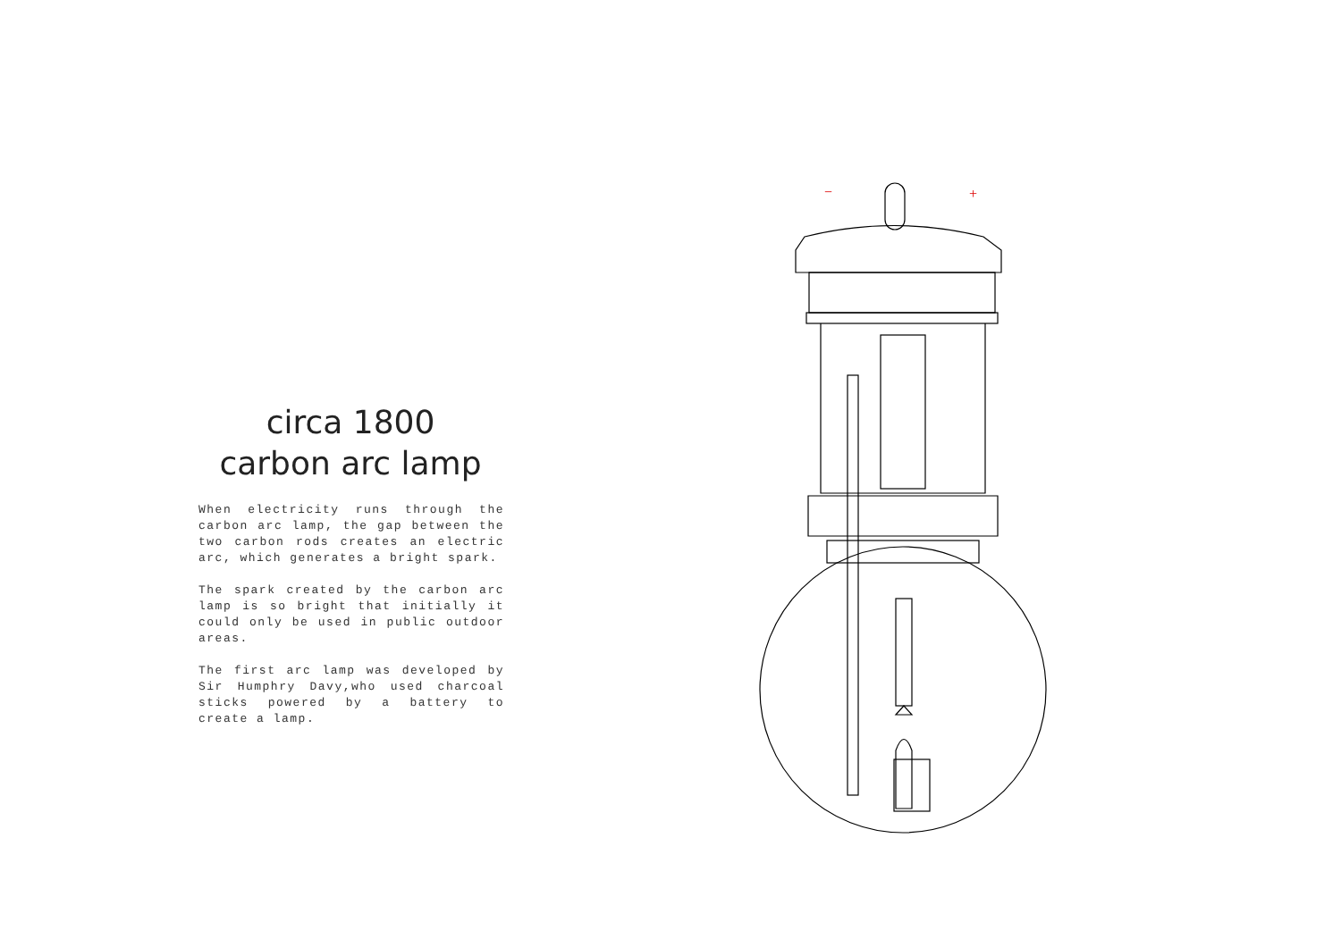circa 1800
carbon arc lamp
When electricity runs through the carbon arc lamp, the gap between the two carbon rods creates an electric arc, which generates a bright spark.
The spark created by the carbon arc lamp is so bright that initially it could only be used in public outdoor areas.
The first arc lamp was developed by Sir Humphry Davy,who used charcoal sticks powered by a battery to create a lamp.
−
+